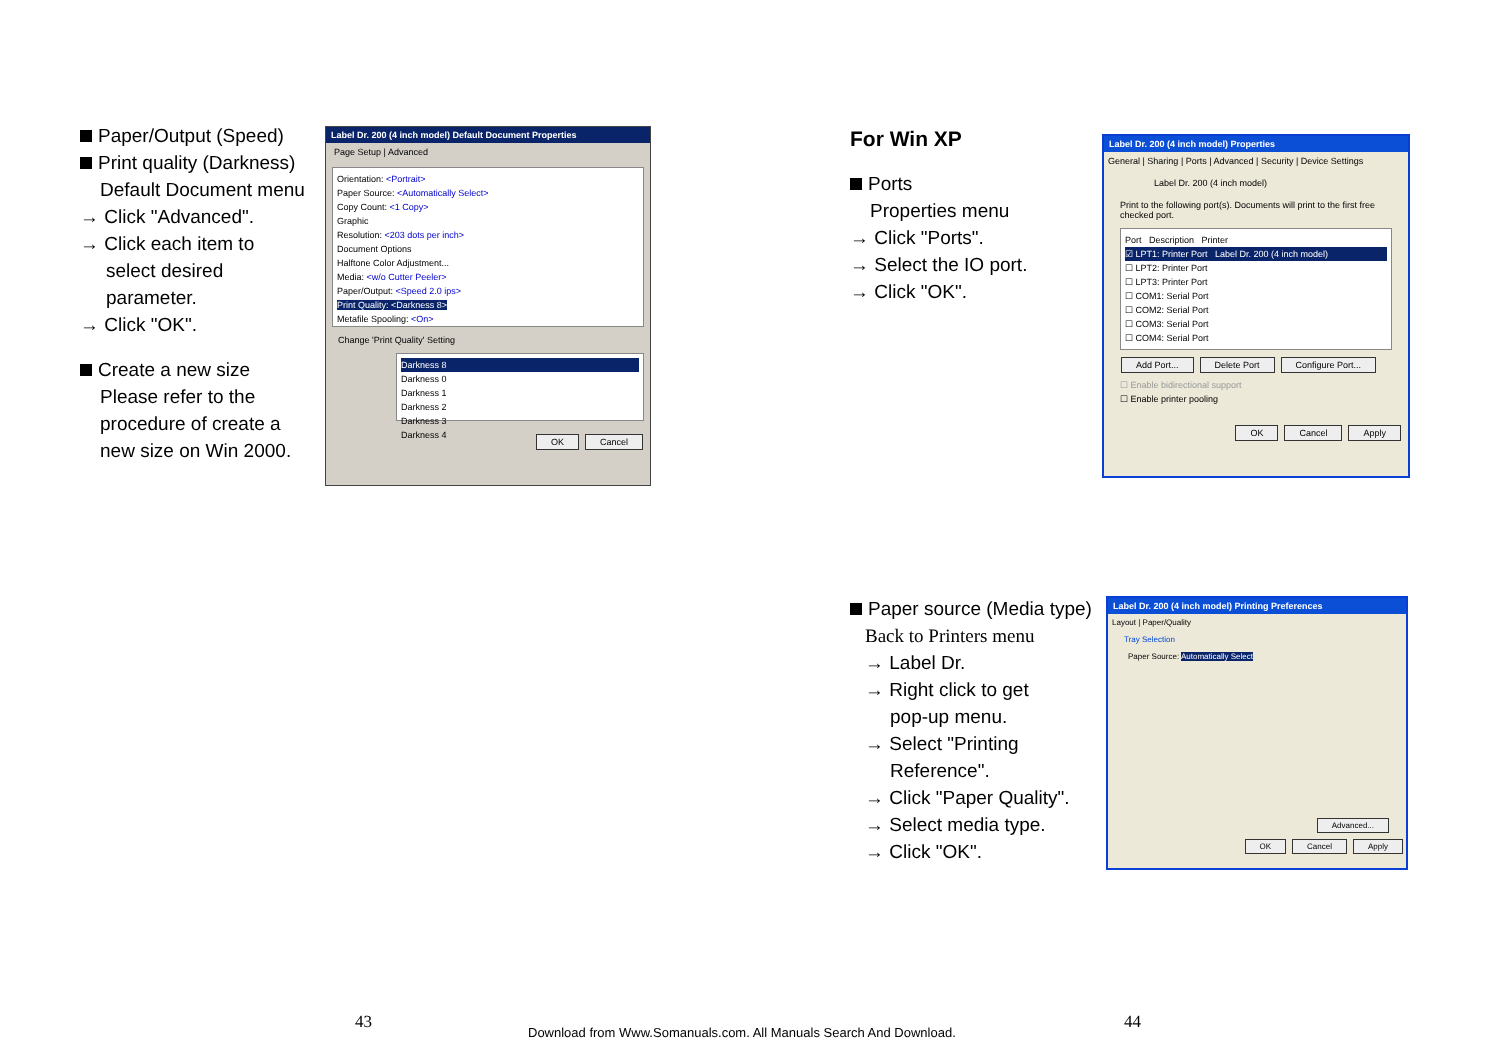Paper/Output (Speed)
Print quality (Darkness)
Default Document menu
→ Click "Advanced".
→ Click each item to
select desired
parameter.
→ Click "OK".
Create a new size
Please refer to the
procedure of create a
new size on Win 2000.
Label Dr. 200 (4 inch model) Default Document Properties
Page Setup | Advanced
Orientation: <Portrait>
Paper Source: <Automatically Select>
Copy Count: <1 Copy>
Graphic
Resolution: <203 dots per inch>
Document Options
Halftone Color Adjustment...
Media: <w/o Cutter Peeler>
Paper/Output: <Speed 2.0 ips>
Print Quality: <Darkness 8>
Metafile Spooling: <On>
Change 'Print Quality' Setting
Darkness 8
Darkness 0
Darkness 1
Darkness 2
Darkness 3
Darkness 4
OK Cancel
For Win XP
Ports
Properties menu
→ Click "Ports".
→ Select the IO port.
→ Click "OK".
Label Dr. 200 (4 inch model) Properties
General | Sharing | Ports | Advanced | Security | Device Settings
Label Dr. 200 (4 inch model)
Print to the following port(s). Documents will print to the first free checked port.
Port Description Printer
☑ LPT1: Printer Port Label Dr. 200 (4 inch model)
☐ LPT2: Printer Port
☐ LPT3: Printer Port
☐ COM1: Serial Port
☐ COM2: Serial Port
☐ COM3: Serial Port
☐ COM4: Serial Port
Add Port... Delete Port Configure Port...
☐ Enable bidirectional support
☐ Enable printer pooling
OK Cancel Apply
Paper source (Media type)
Back to Printers menu
→ Label Dr.
→ Right click to get
pop-up menu.
→ Select "Printing
Reference".
→ Click "Paper Quality".
→ Select media type.
→ Click "OK".
Label Dr. 200 (4 inch model) Printing Preferences
Layout | Paper/Quality
Tray Selection
Paper Source: Automatically Select
Advanced...
OK Cancel Apply
43
Download from Www.Somanuals.com. All Manuals Search And Download.
44